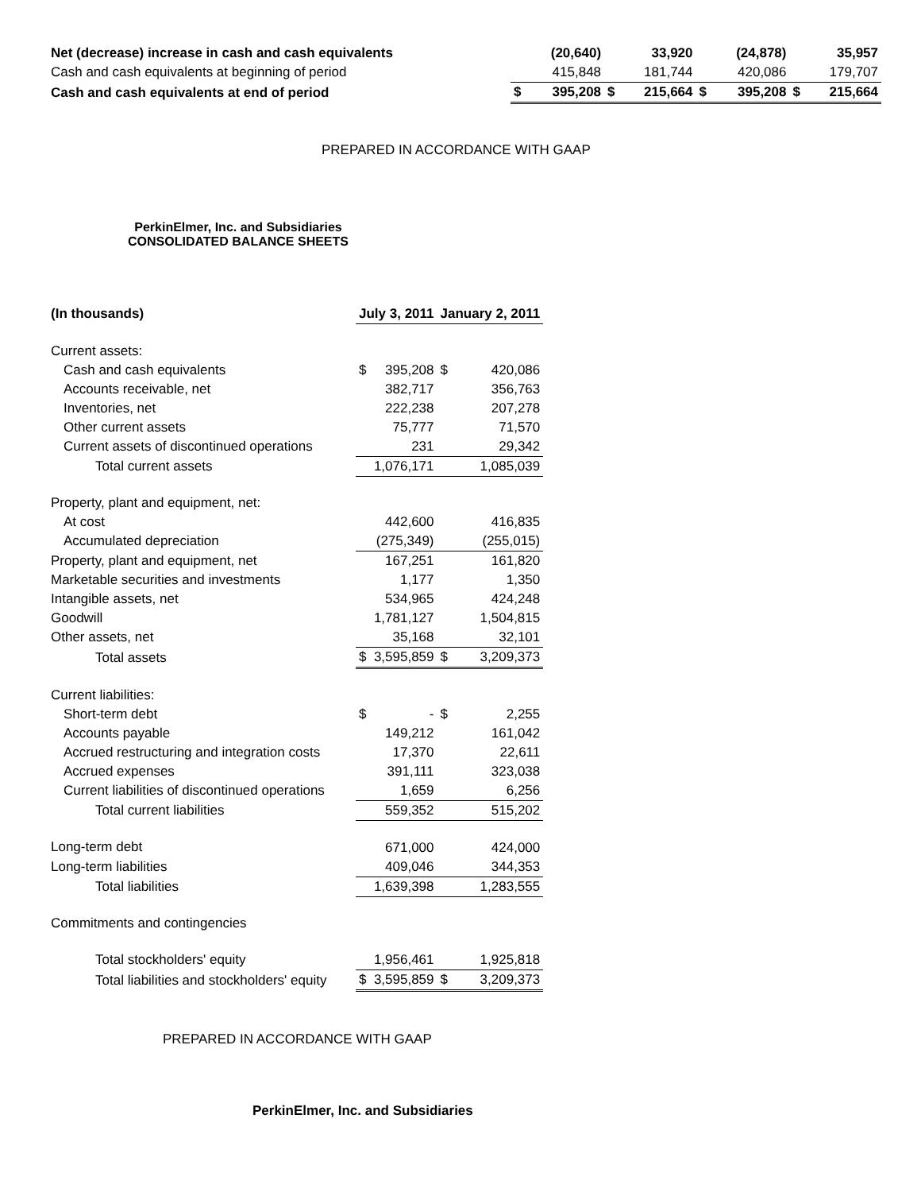| Net (decrease) increase in cash and cash equivalents | | (20,640) | | 33,920 | | (24,878) | | 35,957 |
| Cash and cash equivalents at beginning of period | | 415,848 | | 181,744 | | 420,086 | | 179,707 |
| Cash and cash equivalents at end of period | $ | 395,208 | $ | 215,664 | $ | 395,208 | $ | 215,664 |
PREPARED IN ACCORDANCE WITH GAAP
PerkinElmer, Inc. and Subsidiaries
CONSOLIDATED BALANCE SHEETS
| (In thousands) | July 3, 2011 | | January 2, 2011 | |
| Current assets: | | | | |
| Cash and cash equivalents | $ | 395,208 | $ | 420,086 |
| Accounts receivable, net | | 382,717 | | 356,763 |
| Inventories, net | | 222,238 | | 207,278 |
| Other current assets | | 75,777 | | 71,570 |
| Current assets of discontinued operations | | 231 | | 29,342 |
| Total current assets | | 1,076,171 | | 1,085,039 |
| Property, plant and equipment, net: | | | | |
| At cost | | 442,600 | | 416,835 |
| Accumulated depreciation | | (275,349) | | (255,015) |
| Property, plant and equipment, net | | 167,251 | | 161,820 |
| Marketable securities and investments | | 1,177 | | 1,350 |
| Intangible assets, net | | 534,965 | | 424,248 |
| Goodwill | | 1,781,127 | | 1,504,815 |
| Other assets, net | | 35,168 | | 32,101 |
| Total assets | $ | 3,595,859 | $ | 3,209,373 |
| Current liabilities: | | | | |
| Short-term debt | $ | - | $ | 2,255 |
| Accounts payable | | 149,212 | | 161,042 |
| Accrued restructuring and integration costs | | 17,370 | | 22,611 |
| Accrued expenses | | 391,111 | | 323,038 |
| Current liabilities of discontinued operations | | 1,659 | | 6,256 |
| Total current liabilities | | 559,352 | | 515,202 |
| Long-term debt | | 671,000 | | 424,000 |
| Long-term liabilities | | 409,046 | | 344,353 |
| Total liabilities | | 1,639,398 | | 1,283,555 |
| Commitments and contingencies | | | | |
| Total stockholders' equity | | 1,956,461 | | 1,925,818 |
| Total liabilities and stockholders' equity | $ | 3,595,859 | $ | 3,209,373 |
PREPARED IN ACCORDANCE WITH GAAP
PerkinElmer, Inc. and Subsidiaries